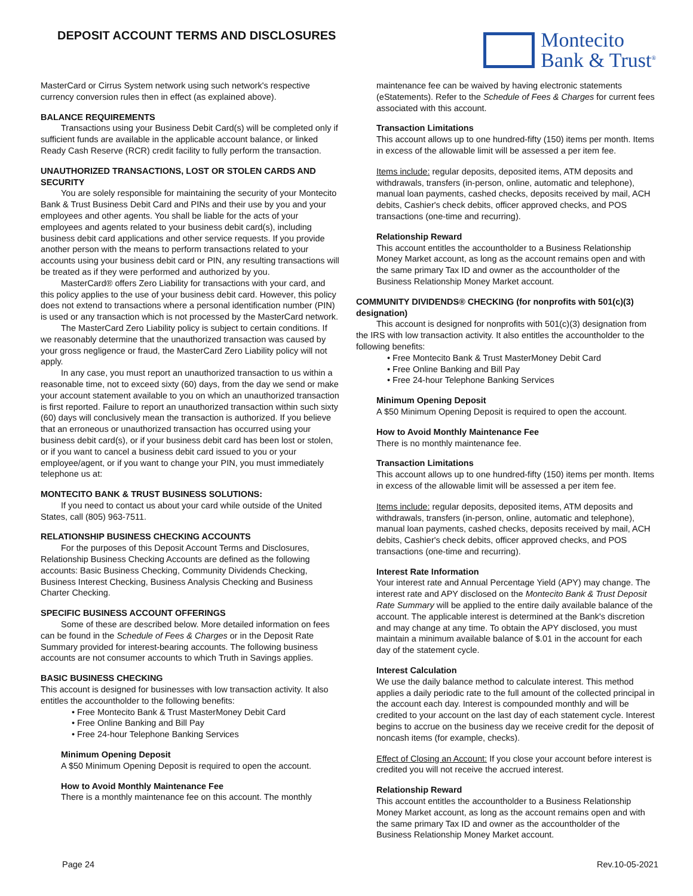DEPOSIT ACCOUNT TERMS AND DISCLOSURES
Montecito
Bank & Trust<sup>®</sup>
MasterCard or Cirrus System network using such network's respective currency conversion rules then in effect (as explained above).
BALANCE REQUIREMENTS
Transactions using your Business Debit Card(s) will be completed only if sufficient funds are available in the applicable account balance, or linked Ready Cash Reserve (RCR) credit facility to fully perform the transaction.
UNAUTHORIZED TRANSACTIONS, LOST OR STOLEN CARDS AND SECURITY
You are solely responsible for maintaining the security of your Montecito Bank & Trust Business Debit Card and PINs and their use by you and your employees and other agents. You shall be liable for the acts of your employees and agents related to your business debit card(s), including business debit card applications and other service requests. If you provide another person with the means to perform transactions related to your accounts using your business debit card or PIN, any resulting transactions will be treated as if they were performed and authorized by you.
MasterCard® offers Zero Liability for transactions with your card, and this policy applies to the use of your business debit card. However, this policy does not extend to transactions where a personal identification number (PIN) is used or any transaction which is not processed by the MasterCard network.
The MasterCard Zero Liability policy is subject to certain conditions. If we reasonably determine that the unauthorized transaction was caused by your gross negligence or fraud, the MasterCard Zero Liability policy will not apply.
In any case, you must report an unauthorized transaction to us within a reasonable time, not to exceed sixty (60) days, from the day we send or make your account statement available to you on which an unauthorized transaction is first reported. Failure to report an unauthorized transaction within such sixty (60) days will conclusively mean the transaction is authorized. If you believe that an erroneous or unauthorized transaction has occurred using your business debit card(s), or if your business debit card has been lost or stolen, or if you want to cancel a business debit card issued to you or your employee/agent, or if you want to change your PIN, you must immediately telephone us at:
MONTECITO BANK & TRUST BUSINESS SOLUTIONS:
If you need to contact us about your card while outside of the United States, call (805) 963-7511.
RELATIONSHIP BUSINESS CHECKING ACCOUNTS
For the purposes of this Deposit Account Terms and Disclosures, Relationship Business Checking Accounts are defined as the following accounts: Basic Business Checking, Community Dividends Checking, Business Interest Checking, Business Analysis Checking and Business Charter Checking.
SPECIFIC BUSINESS ACCOUNT OFFERINGS
Some of these are described below. More detailed information on fees can be found in the Schedule of Fees & Charges or in the Deposit Rate Summary provided for interest-bearing accounts. The following business accounts are not consumer accounts to which Truth in Savings applies.
BASIC BUSINESS CHECKING
This account is designed for businesses with low transaction activity. It also entitles the accountholder to the following benefits:
• Free Montecito Bank & Trust MasterMoney Debit Card
• Free Online Banking and Bill Pay
• Free 24-hour Telephone Banking Services
Minimum Opening Deposit
A $50 Minimum Opening Deposit is required to open the account.
How to Avoid Monthly Maintenance Fee
There is a monthly maintenance fee on this account. The monthly
maintenance fee can be waived by having electronic statements (eStatements). Refer to the Schedule of Fees & Charges for current fees associated with this account.
Transaction Limitations
This account allows up to one hundred-fifty (150) items per month. Items in excess of the allowable limit will be assessed a per item fee.
Items include: regular deposits, deposited items, ATM deposits and withdrawals, transfers (in-person, online, automatic and telephone), manual loan payments, cashed checks, deposits received by mail, ACH debits, Cashier's check debits, officer approved checks, and POS transactions (one-time and recurring).
Relationship Reward
This account entitles the accountholder to a Business Relationship Money Market account, as long as the account remains open and with the same primary Tax ID and owner as the accountholder of the Business Relationship Money Market account.
COMMUNITY DIVIDENDS® CHECKING (for nonprofits with 501(c)(3) designation)
This account is designed for nonprofits with 501(c)(3) designation from the IRS with low transaction activity. It also entitles the accountholder to the following benefits:
• Free Montecito Bank & Trust MasterMoney Debit Card
• Free Online Banking and Bill Pay
• Free 24-hour Telephone Banking Services
Minimum Opening Deposit
A $50 Minimum Opening Deposit is required to open the account.
How to Avoid Monthly Maintenance Fee
There is no monthly maintenance fee.
Transaction Limitations
This account allows up to one hundred-fifty (150) items per month. Items in excess of the allowable limit will be assessed a per item fee.
Items include: regular deposits, deposited items, ATM deposits and withdrawals, transfers (in-person, online, automatic and telephone), manual loan payments, cashed checks, deposits received by mail, ACH debits, Cashier's check debits, officer approved checks, and POS transactions (one-time and recurring).
Interest Rate Information
Your interest rate and Annual Percentage Yield (APY) may change. The interest rate and APY disclosed on the Montecito Bank & Trust Deposit Rate Summary will be applied to the entire daily available balance of the account. The applicable interest is determined at the Bank's discretion and may change at any time. To obtain the APY disclosed, you must maintain a minimum available balance of $.01 in the account for each day of the statement cycle.
Interest Calculation
We use the daily balance method to calculate interest. This method applies a daily periodic rate to the full amount of the collected principal in the account each day. Interest is compounded monthly and will be credited to your account on the last day of each statement cycle. Interest begins to accrue on the business day we receive credit for the deposit of noncash items (for example, checks).
Effect of Closing an Account: If you close your account before interest is credited you will not receive the accrued interest.
Relationship Reward
This account entitles the accountholder to a Business Relationship Money Market account, as long as the account remains open and with the same primary Tax ID and owner as the accountholder of the Business Relationship Money Market account.
Page 24 Rev.10-05-2021